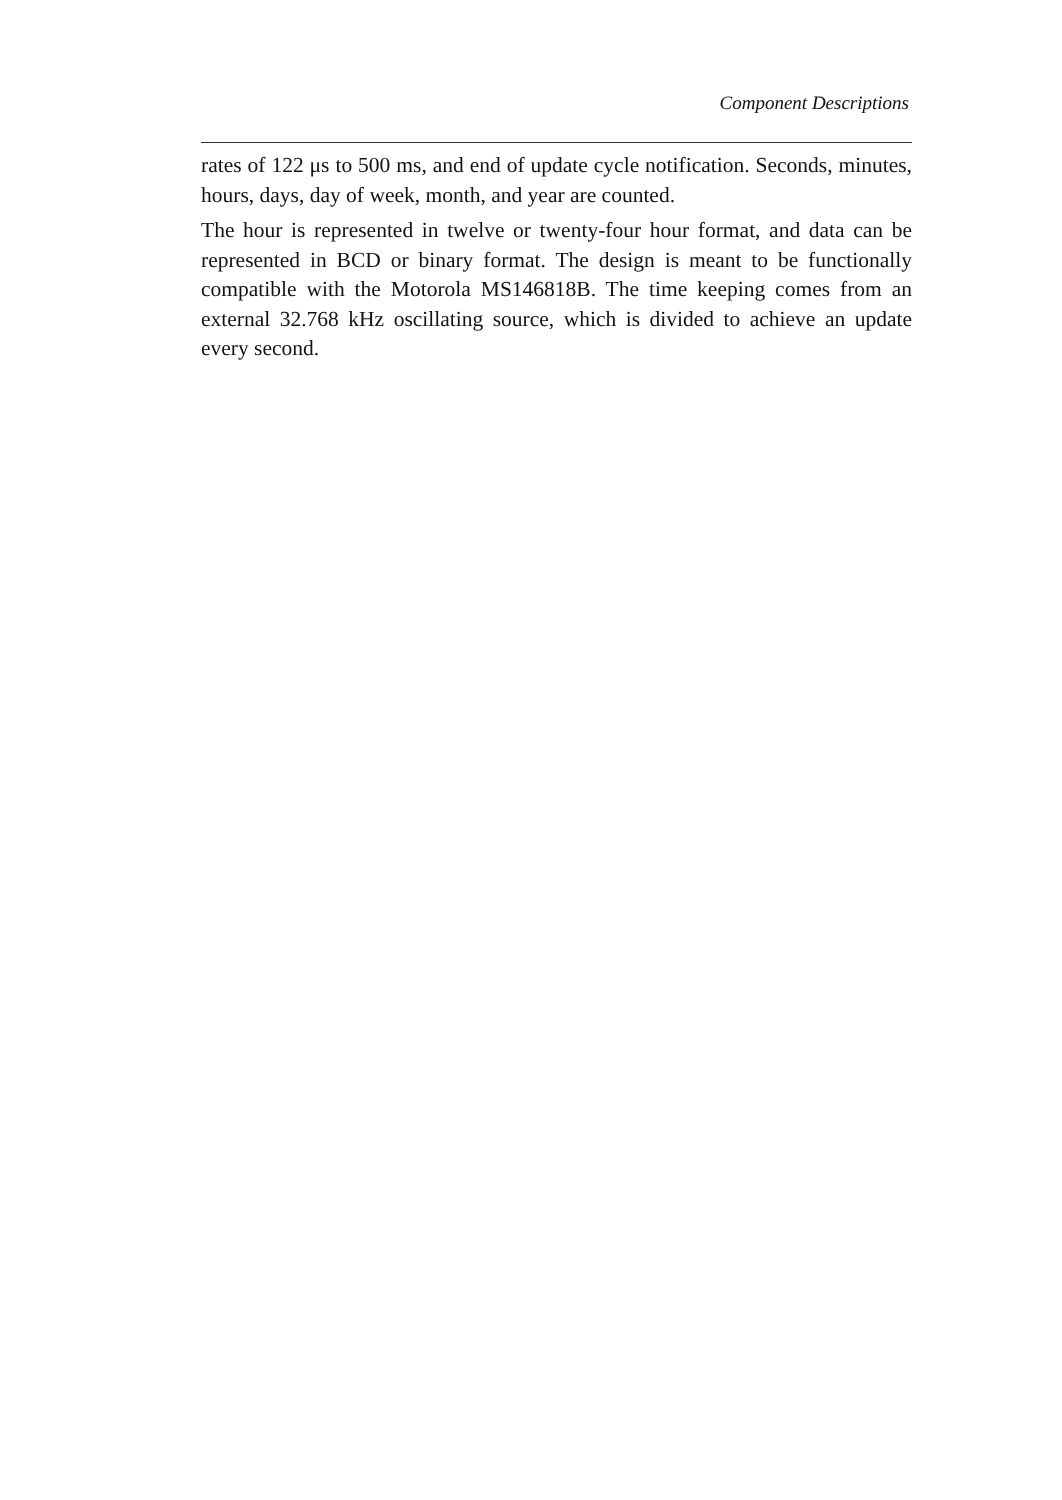Component Descriptions
rates of 122 μs to 500 ms, and end of update cycle notification. Seconds, minutes, hours, days, day of week, month, and year are counted.
The hour is represented in twelve or twenty-four hour format, and data can be represented in BCD or binary format. The design is meant to be functionally compatible with the Motorola MS146818B. The time keeping comes from an external 32.768 kHz oscillating source, which is divided to achieve an update every second.